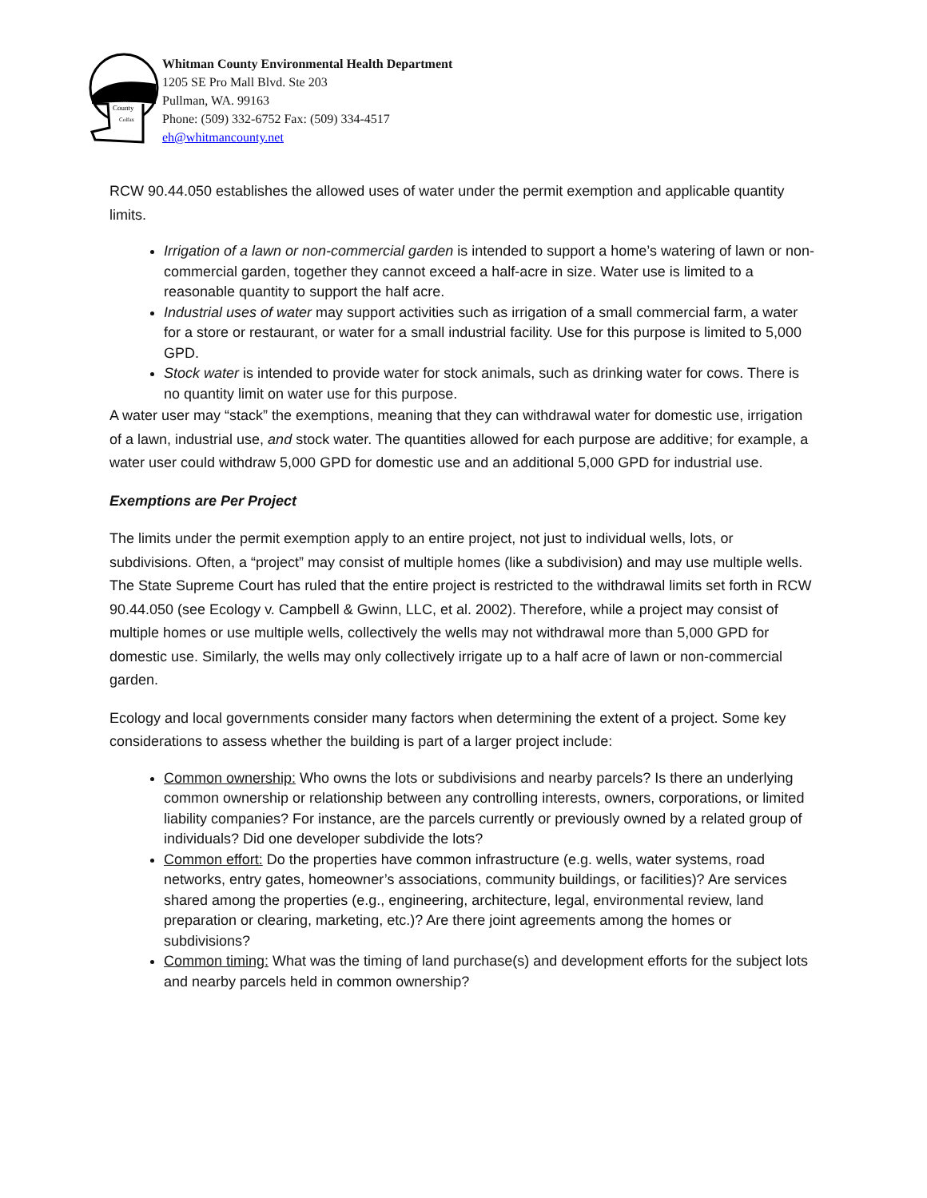Whitman
County
Colfax
Whitman County Environmental Health Department
1205 SE Pro Mall Blvd. Ste 203
Pullman, WA. 99163
Phone: (509) 332-6752 Fax: (509) 334-4517
eh@whitmancounty.net
RCW 90.44.050 establishes the allowed uses of water under the permit exemption and applicable quantity limits.
Irrigation of a lawn or non-commercial garden is intended to support a home’s watering of lawn or non-commercial garden, together they cannot exceed a half-acre in size. Water use is limited to a reasonable quantity to support the half acre.
Industrial uses of water may support activities such as irrigation of a small commercial farm, a water for a store or restaurant, or water for a small industrial facility. Use for this purpose is limited to 5,000 GPD.
Stock water is intended to provide water for stock animals, such as drinking water for cows. There is no quantity limit on water use for this purpose.
A water user may “stack” the exemptions, meaning that they can withdrawal water for domestic use, irrigation of a lawn, industrial use, and stock water. The quantities allowed for each purpose are additive; for example, a water user could withdraw 5,000 GPD for domestic use and an additional 5,000 GPD for industrial use.
Exemptions are Per Project
The limits under the permit exemption apply to an entire project, not just to individual wells, lots, or subdivisions. Often, a “project” may consist of multiple homes (like a subdivision) and may use multiple wells. The State Supreme Court has ruled that the entire project is restricted to the withdrawal limits set forth in RCW 90.44.050 (see Ecology v. Campbell & Gwinn, LLC, et al. 2002). Therefore, while a project may consist of multiple homes or use multiple wells, collectively the wells may not withdrawal more than 5,000 GPD for domestic use. Similarly, the wells may only collectively irrigate up to a half acre of lawn or non-commercial garden.
Ecology and local governments consider many factors when determining the extent of a project. Some key considerations to assess whether the building is part of a larger project include:
Common ownership: Who owns the lots or subdivisions and nearby parcels? Is there an underlying common ownership or relationship between any controlling interests, owners, corporations, or limited liability companies? For instance, are the parcels currently or previously owned by a related group of individuals? Did one developer subdivide the lots?
Common effort: Do the properties have common infrastructure (e.g. wells, water systems, road networks, entry gates, homeowner’s associations, community buildings, or facilities)? Are services shared among the properties (e.g., engineering, architecture, legal, environmental review, land preparation or clearing, marketing, etc.)? Are there joint agreements among the homes or subdivisions?
Common timing: What was the timing of land purchase(s) and development efforts for the subject lots and nearby parcels held in common ownership?